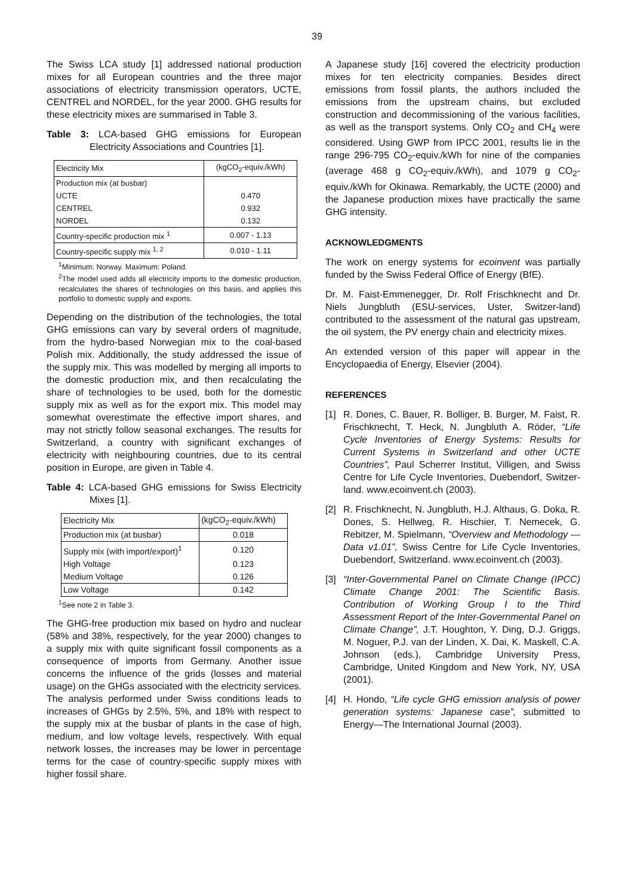39
The Swiss LCA study [1] addressed national production mixes for all European countries and the three major associations of electricity transmission operators, UCTE, CENTREL and NORDEL, for the year 2000. GHG results for these electricity mixes are summarised in Table 3.
Table 3: LCA-based GHG emissions for European Electricity Associations and Countries [1].
| Electricity Mix | (kgCO<sub>2</sub>-equiv./kWh) |
| --- | --- |
| Production mix (at busbar) | |
| UCTE | 0.470 |
| CENTREL | 0.932 |
| NORDEL | 0.132 |
| Country-specific production mix <sup>1</sup> | 0.007 - 1.13 |
| Country-specific supply mix <sup>1, 2</sup> | 0.010 - 1.11 |
<sup>1</sup> Minimum: Norway. Maximum: Poland.
<sup>2</sup> The model used adds all electricity imports to the domestic production, recalculates the shares of technologies on this basis, and applies this portfolio to domestic supply and exports.
Depending on the distribution of the technologies, the total GHG emissions can vary by several orders of magnitude, from the hydro-based Norwegian mix to the coal-based Polish mix. Additionally, the study addressed the issue of the supply mix. This was modelled by merging all imports to the domestic production mix, and then recalculating the share of technologies to be used, both for the domestic supply mix as well as for the export mix. This model may somewhat overestimate the effective import shares, and may not strictly follow seasonal exchanges. The results for Switzerland, a country with significant exchanges of electricity with neighbouring countries, due to its central position in Europe, are given in Table 4.
Table 4: LCA-based GHG emissions for Swiss Electricity Mixes [1].
| Electricity Mix | (kgCO<sub>2</sub>-equiv./kWh) |
| --- | --- |
| Production mix (at busbar) | 0.018 |
| Supply mix (with import/export)<sup>1</sup> | 0.120 |
| High Voltage | 0.123 |
| Medium Voltage | 0.126 |
| Low Voltage | 0.142 |
<sup>1</sup> See note 2 in Table 3.
The GHG-free production mix based on hydro and nuclear (58% and 38%, respectively, for the year 2000) changes to a supply mix with quite significant fossil components as a consequence of imports from Germany. Another issue concerns the influence of the grids (losses and material usage) on the GHGs associated with the electricity services. The analysis performed under Swiss conditions leads to increases of GHGs by 2.5%, 5%, and 18% with respect to the supply mix at the busbar of plants in the case of high, medium, and low voltage levels, respectively. With equal network losses, the increases may be lower in percentage terms for the case of country-specific supply mixes with higher fossil share.
A Japanese study [16] covered the electricity production mixes for ten electricity companies. Besides direct emissions from fossil plants, the authors included the emissions from the upstream chains, but excluded construction and decommissioning of the various facilities, as well as the transport systems. Only CO<sub>2</sub> and CH<sub>4</sub> were considered. Using GWP from IPCC 2001, results lie in the range 296-795 CO<sub>2</sub>-equiv./kWh for nine of the companies (average 468 g CO<sub>2</sub>-equiv./kWh), and 1079 g CO<sub>2</sub>-equiv./kWh for Okinawa. Remarkably, the UCTE (2000) and the Japanese production mixes have practically the same GHG intensity.
ACKNOWLEDGMENTS
The work on energy systems for ecoinvent was partially funded by the Swiss Federal Office of Energy (BfE).
Dr. M. Faist-Emmenegger, Dr. Rolf Frischknecht and Dr. Niels Jungbluth (ESU-services, Uster, Switzer-land) contributed to the assessment of the natural gas upstream, the oil system, the PV energy chain and electricity mixes.
An extended version of this paper will appear in the Encyclopaedia of Energy, Elsevier (2004).
REFERENCES
[1] R. Dones, C. Bauer, R. Bolliger, B. Burger, M. Faist, R. Frischknecht, T. Heck, N. Jungbluth A. Röder, “Life Cycle Inventories of Energy Systems: Results for Current Systems in Switzerland and other UCTE Countries”, Paul Scherrer Institut, Villigen, and Swiss Centre for Life Cycle Inventories, Duebendorf, Switzer-land. www.ecoinvent.ch (2003).
[2] R. Frischknecht, N. Jungbluth, H.J. Althaus, G. Doka, R. Dones, S. Hellweg, R. Hischier, T. Nemecek, G. Rebitzer, M. Spielmann, “Overview and Methodology — Data v1.01”, Swiss Centre for Life Cycle Inventories, Duebendorf, Switzerland. www.ecoinvent.ch (2003).
[3] “Inter-Governmental Panel on Climate Change (IPCC) Climate Change 2001: The Scientific Basis. Contribution of Working Group I to the Third Assessment Report of the Inter-Governmental Panel on Climate Change”, J.T. Houghton, Y. Ding, D.J. Griggs, M. Noguer, P.J. van der Linden, X. Dai, K. Maskell, C.A. Johnson (eds.), Cambridge University Press, Cambridge, United Kingdom and New York, NY, USA (2001).
[4] H. Hondo, “Life cycle GHG emission analysis of power generation systems: Japanese case”, submitted to Energy—The International Journal (2003).